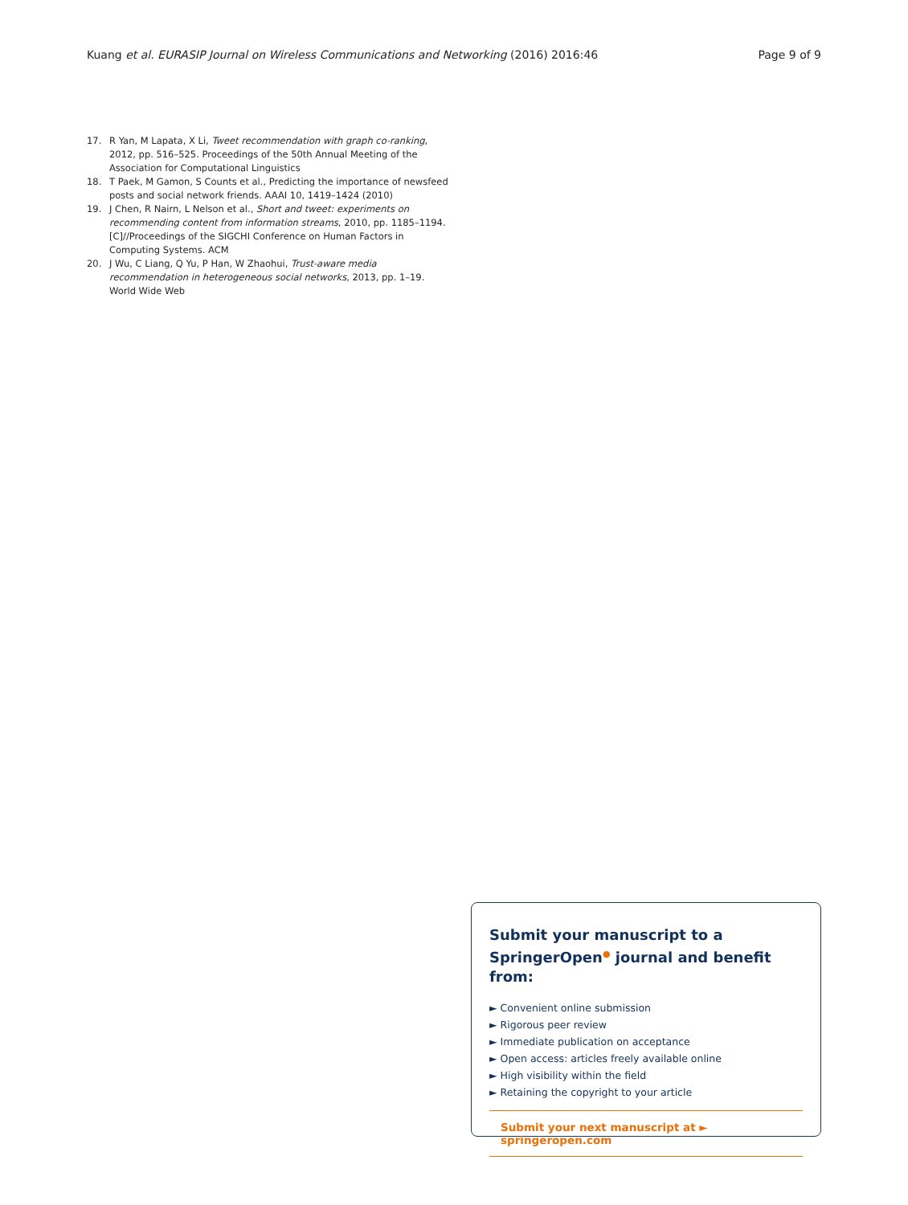Kuang et al. EURASIP Journal on Wireless Communications and Networking (2016) 2016:46 Page 9 of 9
17. R Yan, M Lapata, X Li, Tweet recommendation with graph co-ranking, 2012, pp. 516–525. Proceedings of the 50th Annual Meeting of the Association for Computational Linguistics
18. T Paek, M Gamon, S Counts et al., Predicting the importance of newsfeed posts and social network friends. AAAI 10, 1419–1424 (2010)
19. J Chen, R Nairn, L Nelson et al., Short and tweet: experiments on recommending content from information streams, 2010, pp. 1185–1194. [C]//Proceedings of the SIGCHI Conference on Human Factors in Computing Systems. ACM
20. J Wu, C Liang, Q Yu, P Han, W Zhaohui, Trust-aware media recommendation in heterogeneous social networks, 2013, pp. 1–19. World Wide Web
Submit your manuscript to a SpringerOpen<sup>●</sup> journal and benefit from:
► Convenient online submission
► Rigorous peer review
► Immediate publication on acceptance
► Open access: articles freely available online
► High visibility within the field
► Retaining the copyright to your article
Submit your next manuscript at ► springeropen.com